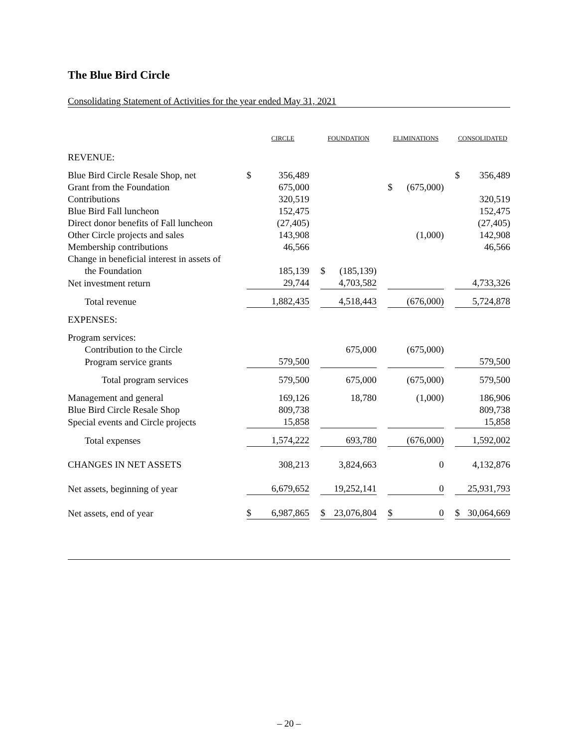The Blue Bird Circle
Consolidating Statement of Activities for the year ended May 31, 2021
| | CIRCLE | | | FOUNDATION | | | ELIMINATIONS | | | CONSOLIDATED | |
| --- | --- | --- | --- | --- | --- | --- | --- | --- | --- | --- | --- |
| REVENUE: | | | | | | | | | | | |
| Blue Bird Circle Resale Shop, net | $ | 356,489 | | | | | | | | $ | 356,489 |
| Grant from the Foundation | | 675,000 | | | | | $ | (675,000) | | | |
| Contributions | | 320,519 | | | | | | | | | 320,519 |
| Blue Bird Fall luncheon | | 152,475 | | | | | | | | | 152,475 |
| Direct donor benefits of Fall luncheon | | (27,405) | | | | | | | | | (27,405) |
| Other Circle projects and sales | | 143,908 | | | | | | (1,000) | | | 142,908 |
| Membership contributions | | 46,566 | | | | | | | | | 46,566 |
| Change in beneficial interest in assets of | | | | | | | | | | | |
| the Foundation | | 185,139 | | $ | (185,139) | | | | | | |
| Net investment return | | 29,744 | | | 4,703,582 | | | | | | 4,733,326 |
| Total revenue | | 1,882,435 | | | 4,518,443 | | | (676,000) | | | 5,724,878 |
| EXPENSES: | | | | | | | | | | | |
| Program services: | | | | | | | | | | | |
| Contribution to the Circle | | | | | 675,000 | | | (675,000) | | | |
| Program service grants | | 579,500 | | | | | | | | | 579,500 |
| Total program services | | 579,500 | | | 675,000 | | | (675,000) | | | 579,500 |
| Management and general | | 169,126 | | | 18,780 | | | (1,000) | | | 186,906 |
| Blue Bird Circle Resale Shop | | 809,738 | | | | | | | | | 809,738 |
| Special events and Circle projects | | 15,858 | | | | | | | | | 15,858 |
| Total expenses | | 1,574,222 | | | 693,780 | | | (676,000) | | | 1,592,002 |
| CHANGES IN NET ASSETS | | 308,213 | | | 3,824,663 | | | 0 | | | 4,132,876 |
| Net assets, beginning of year | | 6,679,652 | | | 19,252,141 | | | 0 | | | 25,931,793 |
| Net assets, end of year | $ | 6,987,865 | | $ | 23,076,804 | | $ | 0 | | $ | 30,064,669 |
– 20 –